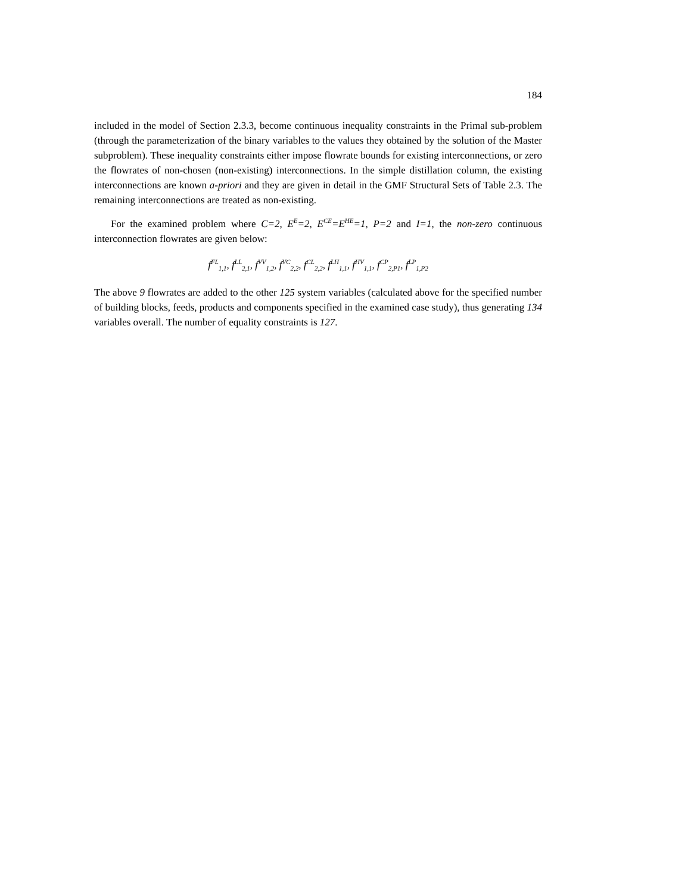184
included in the model of Section 2.3.3, become continuous inequality constraints in the Primal sub-problem (through the parameterization of the binary variables to the values they obtained by the solution of the Master subproblem). These inequality constraints either impose flowrate bounds for existing interconnections, or zero the flowrates of non-chosen (non-existing) interconnections. In the simple distillation column, the existing interconnections are known a-priori and they are given in detail in the GMF Structural Sets of Table 2.3. The remaining interconnections are treated as non-existing.
For the examined problem where C=2, E<sup>E</sup>=2, E<sup>CE</sup>=E<sup>HE</sup>=1, P=2 and I=1, the non-zero continuous interconnection flowrates are given below:
f<sup>FL</sup><sub>1,1</sub>, f<sup>LL</sup><sub>2,1</sub>, f<sup>VV</sup><sub>1,2</sub>, f<sup>VC</sup><sub>2,2</sub>, f<sup>CL</sup><sub>2,2</sub>, f<sup>LH</sup><sub>1,1</sub>, f<sup>HV</sup><sub>1,1</sub>, f<sup>CP</sup><sub>2,P1</sub>, f<sup>LP</sup><sub>1,P2</sub>
The above 9 flowrates are added to the other 125 system variables (calculated above for the specified number of building blocks, feeds, products and components specified in the examined case study), thus generating 134 variables overall. The number of equality constraints is 127.